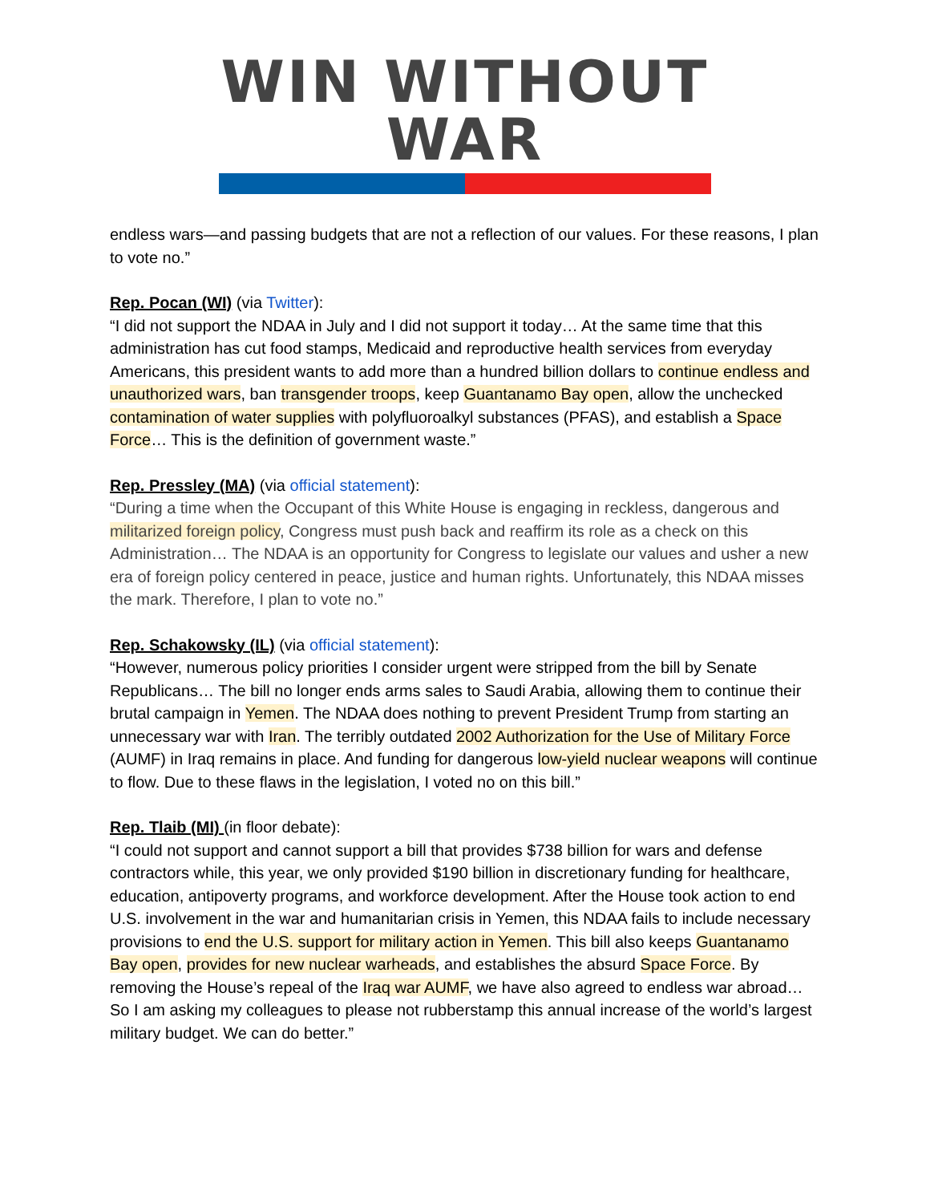WIN WITHOUT WAR
endless wars—and passing budgets that are not a reflection of our values. For these reasons, I plan to vote no.”
Rep. Pocan (WI) (via Twitter):
“I did not support the NDAA in July and I did not support it today… At the same time that this administration has cut food stamps, Medicaid and reproductive health services from everyday Americans, this president wants to add more than a hundred billion dollars to continue endless and unauthorized wars, ban transgender troops, keep Guantanamo Bay open, allow the unchecked contamination of water supplies with polyfluoroalkyl substances (PFAS), and establish a Space Force… This is the definition of government waste.”
Rep. Pressley (MA) (via official statement):
“During a time when the Occupant of this White House is engaging in reckless, dangerous and militarized foreign policy, Congress must push back and reaffirm its role as a check on this Administration… The NDAA is an opportunity for Congress to legislate our values and usher a new era of foreign policy centered in peace, justice and human rights. Unfortunately, this NDAA misses the mark. Therefore, I plan to vote no.”
Rep. Schakowsky (IL) (via official statement):
“However, numerous policy priorities I consider urgent were stripped from the bill by Senate Republicans… The bill no longer ends arms sales to Saudi Arabia, allowing them to continue their brutal campaign in Yemen. The NDAA does nothing to prevent President Trump from starting an unnecessary war with Iran. The terribly outdated 2002 Authorization for the Use of Military Force (AUMF) in Iraq remains in place. And funding for dangerous low-yield nuclear weapons will continue to flow. Due to these flaws in the legislation, I voted no on this bill.”
Rep. Tlaib (MI) (in floor debate):
“I could not support and cannot support a bill that provides $738 billion for wars and defense contractors while, this year, we only provided $190 billion in discretionary funding for healthcare, education, antipoverty programs, and workforce development. After the House took action to end U.S. involvement in the war and humanitarian crisis in Yemen, this NDAA fails to include necessary provisions to end the U.S. support for military action in Yemen. This bill also keeps Guantanamo Bay open, provides for new nuclear warheads, and establishes the absurd Space Force. By removing the House’s repeal of the Iraq war AUMF, we have also agreed to endless war abroad… So I am asking my colleagues to please not rubberstamp this annual increase of the world’s largest military budget. We can do better.”